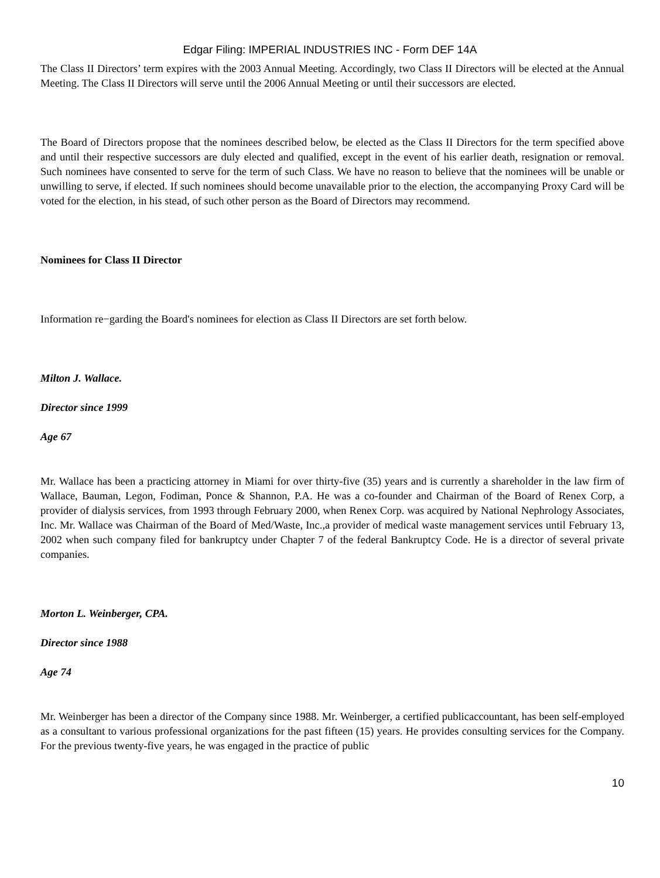Edgar Filing: IMPERIAL INDUSTRIES INC - Form DEF 14A
The Class II Directors’ term expires with the 2003 Annual Meeting. Accordingly, two Class II Directors will be elected at the Annual Meeting. The Class II Directors will serve until the 2006 Annual Meeting or until their successors are elected.
The Board of Directors propose that the nominees described below, be elected as the Class II Directors for the term specified above and until their respective successors are duly elected and qualified, except in the event of his earlier death, resignation or removal. Such nominees have consented to serve for the term of such Class. We have no reason to believe that the nominees will be unable or unwilling to serve, if elected. If such nominees should become unavailable prior to the election, the accompanying Proxy Card will be voted for the election, in his stead, of such other person as the Board of Directors may recommend.
Nominees for Class II Director
Information re−garding the Board's nominees for election as Class II Directors are set forth below.
Milton J. Wallace.
Director since 1999
Age 67
Mr. Wallace has been a practicing attorney in Miami for over thirty-five (35) years and is currently a shareholder in the law firm of Wallace, Bauman, Legon, Fodiman, Ponce & Shannon, P.A. He was a co-founder and Chairman of the Board of Renex Corp, a provider of dialysis services, from 1993 through February 2000, when Renex Corp. was acquired by National Nephrology Associates, Inc. Mr. Wallace was Chairman of the Board of Med/Waste, Inc.,a provider of medical waste management services until February 13, 2002 when such company filed for bankruptcy under Chapter 7 of the federal Bankruptcy Code. He is a director of several private companies.
Morton L. Weinberger, CPA.
Director since 1988
Age 74
Mr. Weinberger has been a director of the Company since 1988. Mr. Weinberger, a certified publicaccountant, has been self-employed as a consultant to various professional organizations for the past fifteen (15) years. He provides consulting services for the Company. For the previous twenty-five years, he was engaged in the practice of public
10